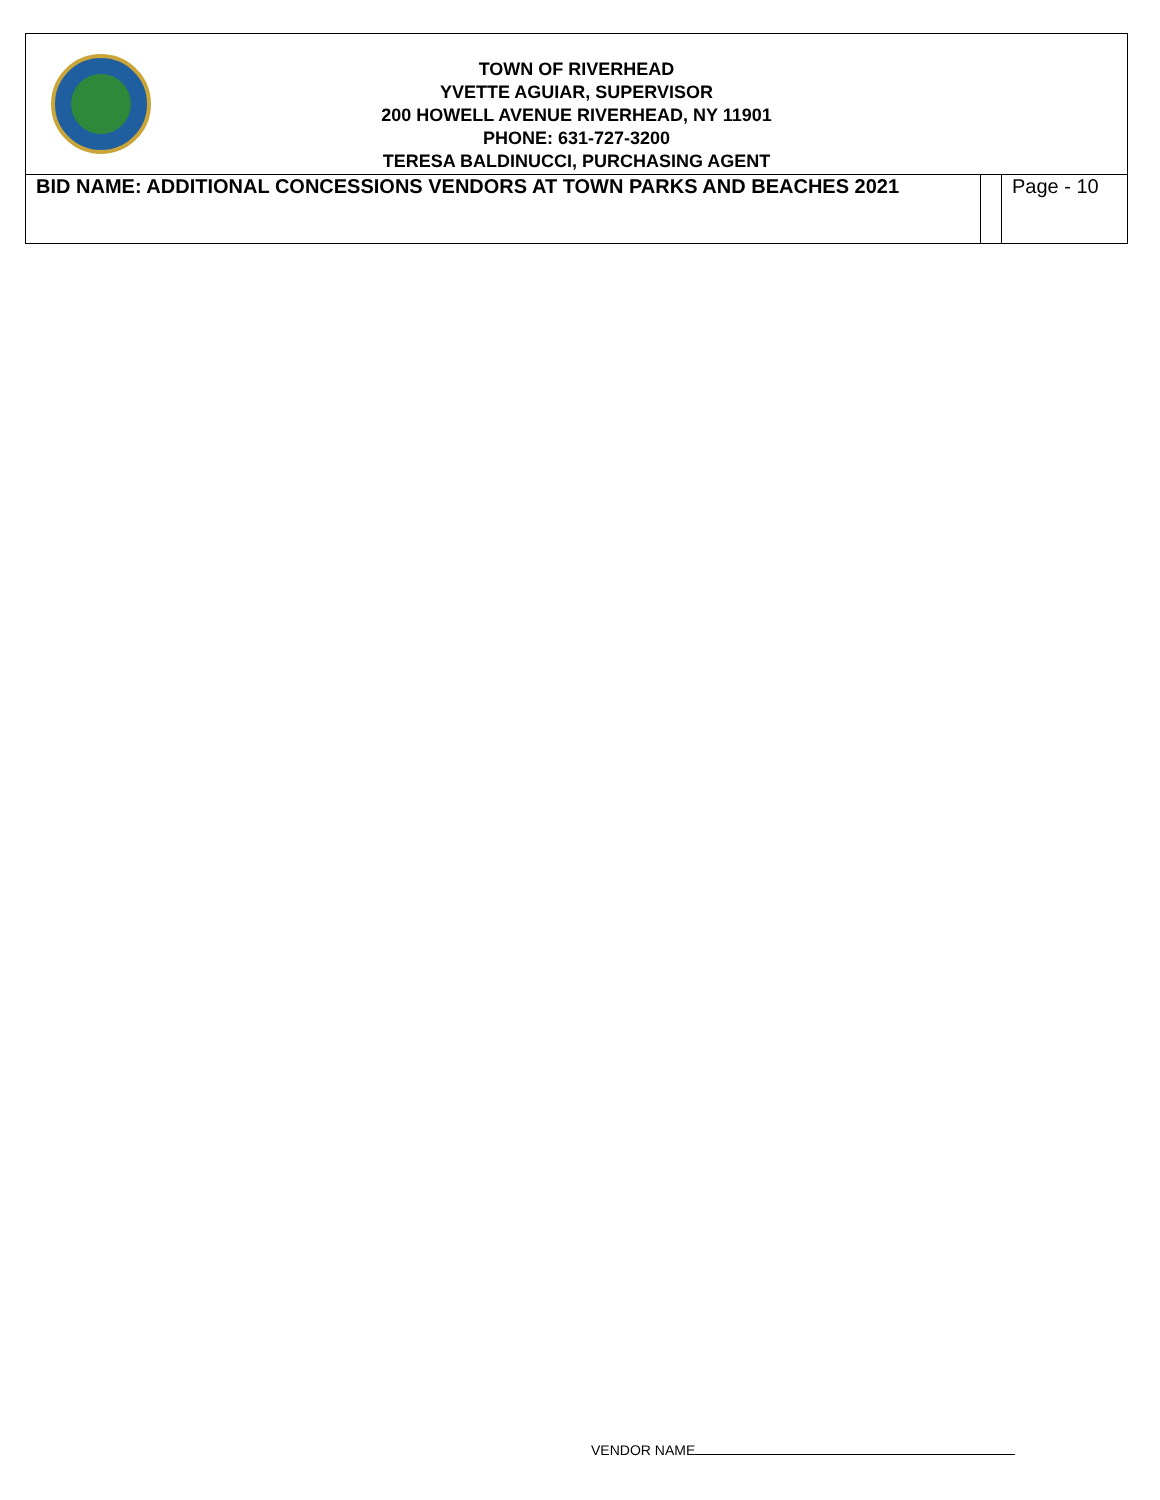TOWN OF RIVERHEAD
YVETTE AGUIAR, SUPERVISOR
200 HOWELL AVENUE RIVERHEAD, NY 11901
PHONE: 631-727-3200
TERESA BALDINUCCI, PURCHASING AGENT
| BID NAME: ADDITIONAL CONCESSIONS VENDORS AT TOWN PARKS AND BEACHES 2021 | | Page - 10 |
VENDOR NAME